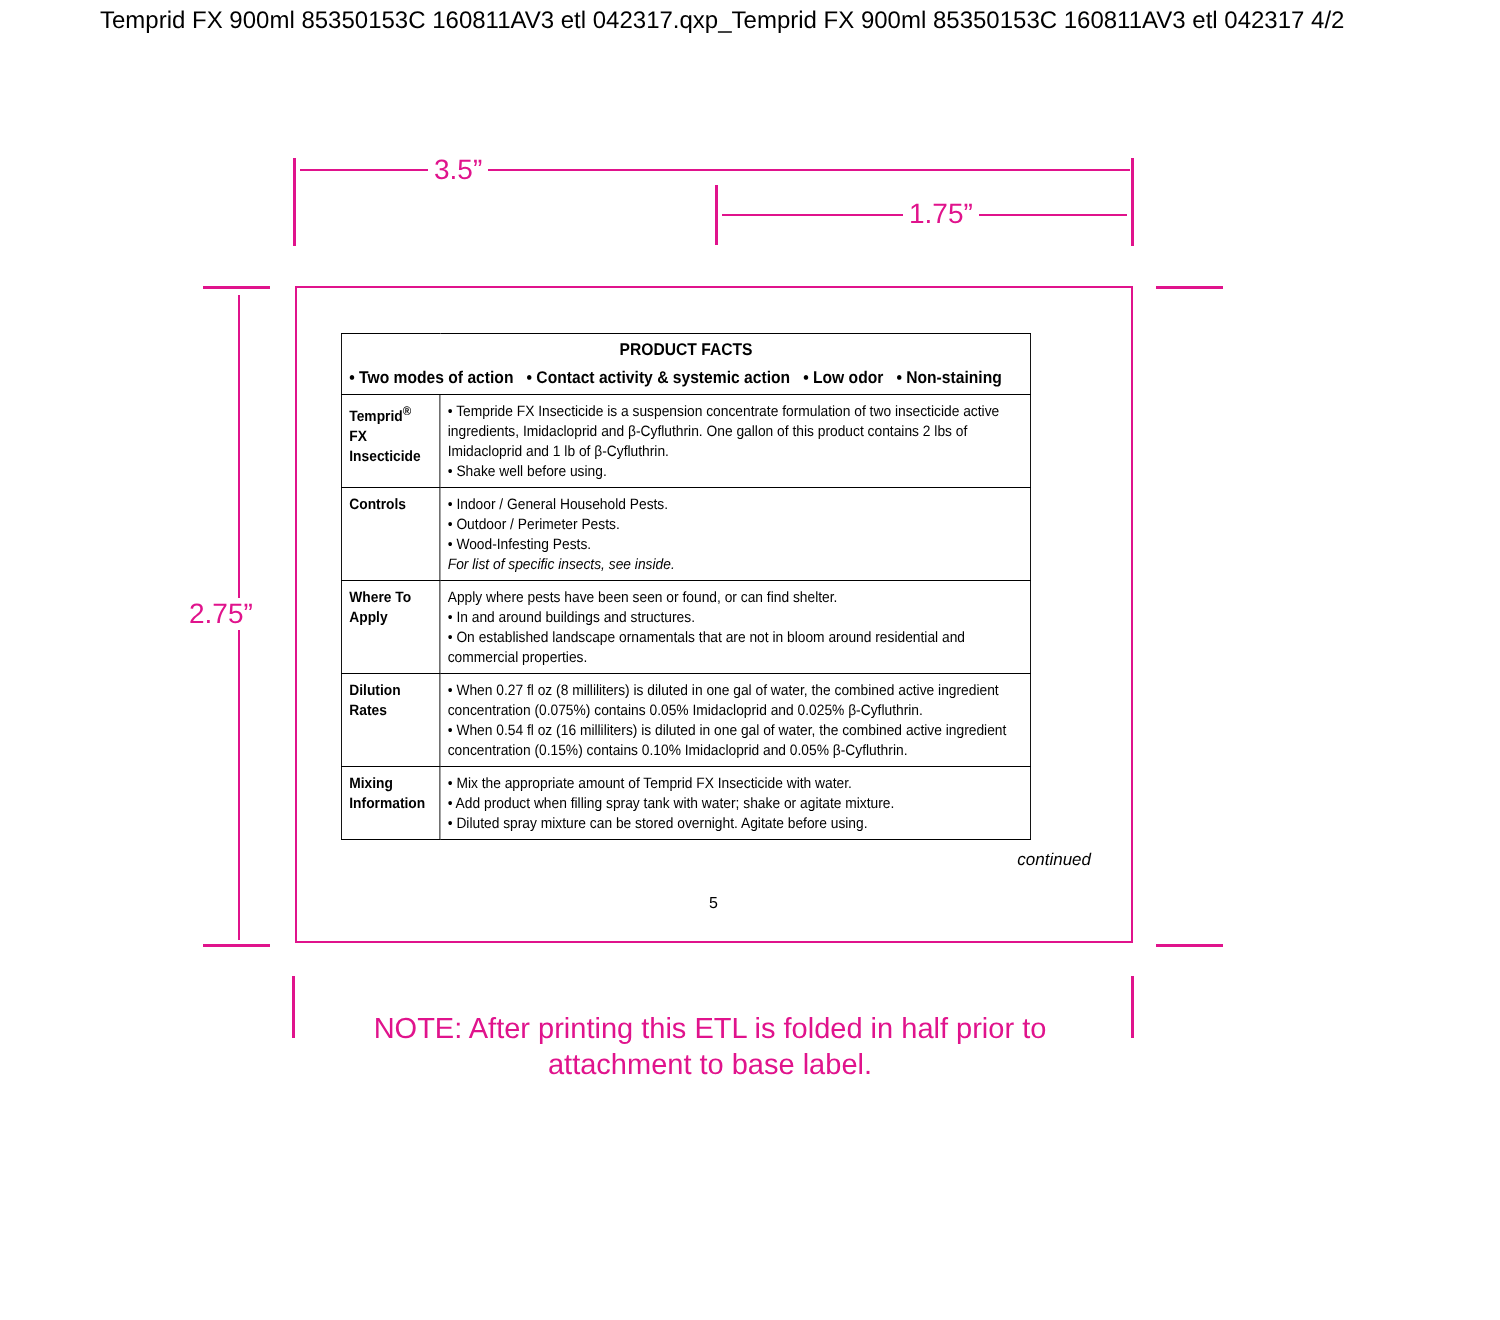Temprid FX 900ml 85350153C 160811AV3 etl 042317.qxp_Temprid FX 900ml 85350153C 160811AV3 etl 042317 4/2
3.5”
1.75”
2.75”
| PRODUCT FACTS • Two modes of action • Contact activity & systemic action • Low odor • Non-staining | |
| --- | --- |
| Temprid<sup>®</sup> FX Insecticide | • Tempride FX Insecticide is a suspension concentrate formulation of two insecticide active ingredients, Imidacloprid and β-Cyfluthrin. One gallon of this product contains 2 lbs of Imidacloprid and 1 lb of β-Cyfluthrin. • Shake well before using. |
| Controls | • Indoor / General Household Pests. • Outdoor / Perimeter Pests. • Wood-Infesting Pests. For list of specific insects, see inside. |
| Where To Apply | Apply where pests have been seen or found, or can find shelter. • In and around buildings and structures. • On established landscape ornamentals that are not in bloom around residential and commercial properties. |
| Dilution Rates | • When 0.27 fl oz (8 milliliters) is diluted in one gal of water, the combined active ingredient concentration (0.075%) contains 0.05% Imidacloprid and 0.025% β-Cyfluthrin. • When 0.54 fl oz (16 milliliters) is diluted in one gal of water, the combined active ingredient concentration (0.15%) contains 0.10% Imidacloprid and 0.05% β-Cyfluthrin. |
| Mixing Information | • Mix the appropriate amount of Temprid FX Insecticide with water. • Add product when filling spray tank with water; shake or agitate mixture. • Diluted spray mixture can be stored overnight. Agitate before using. |
continued
5
NOTE: After printing this ETL is folded in half prior to
attachment to base label.